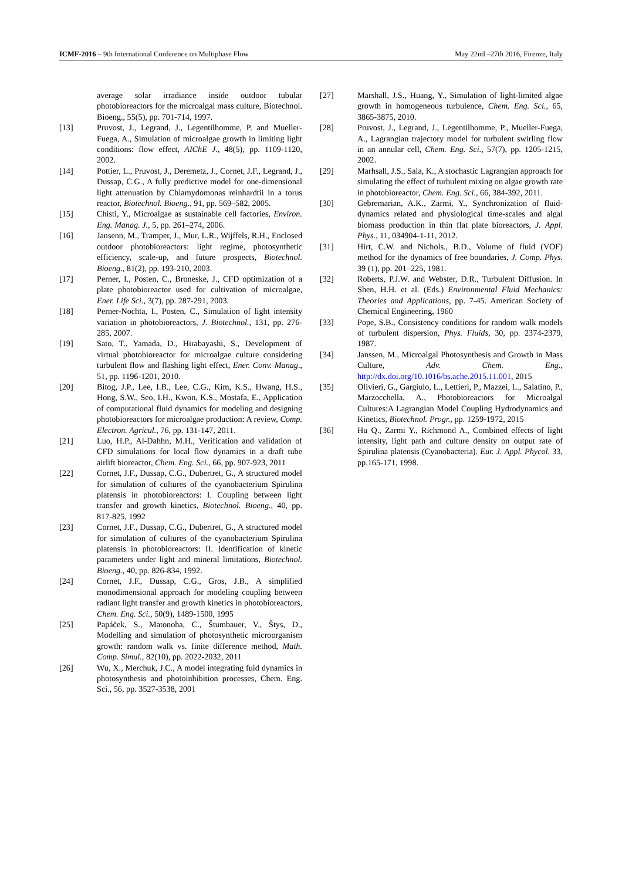ICMF-2016 – 9th International Conference on Multiphase Flow May 22nd –27th 2016, Firenze, Italy
average solar irradiance inside outdoor tubular photobioreactors for the microalgal mass culture, Biotechnol. Bioeng., 55(5), pp. 701-714, 1997.
[13] Pruvost, J., Legrand, J., Legentilhomme, P. and Mueller-Fuega, A., Simulation of microalgae growth in limiting light conditions: flow effect, AIChE J., 48(5), pp. 1109-1120, 2002.
[14] Pottier, L., Pruvost, J., Deremetz, J., Cornet, J.F., Legrand, J., Dussap, C.G., A fully predictive model for one-dimensional light attenuation by Chlamydomonas reinhardtii in a torus reactor, Biotechnol. Bioeng., 91, pp. 569–582, 2005.
[15] Chisti, Y., Microalgae as sustainable cell factories, Environ. Eng. Manag. J., 5, pp. 261–274, 2006.
[16] Jansenn, M., Tramper, J., Mur, L.R., Wijffels, R.H., Enclosed outdoor photobioreactors: light regime, photosynthetic efficiency, scale-up, and future prospects, Biotechnol. Bioeng., 81(2), pp. 193-210, 2003.
[17] Perner, I., Posten, C., Broneske, J., CFD optimization of a plate photobioreactor used for cultivation of microalgae, Ener. Life Sci., 3(7), pp. 287-291, 2003.
[18] Perner-Nochta, I., Posten, C., Simulation of light intensity variation in photobioreactors, J. Biotechnol., 131, pp. 276-285, 2007.
[19] Sato, T., Yamada, D., Hirabayashi, S., Development of virtual photobioreactor for microalgae culture considering turbulent flow and flashing light effect, Ener. Conv. Manag., 51, pp. 1196-1201, 2010.
[20] Bitog, J.P., Lee, I.B., Lee, C.G., Kim, K.S., Hwang, H.S., Hong, S.W., Seo, I.H., Kwon, K.S., Mostafa, E., Application of computational fluid dynamics for modeling and designing photobioreactors for microalgae production: A review, Comp. Electron. Agricul., 76, pp. 131-147, 2011.
[21] Luo, H.P., Al-Dahhn, M.H., Verification and validation of CFD simulations for local flow dynamics in a draft tube airlift bioreactor, Chem. Eng. Sci., 66, pp. 907-923, 2011
[22] Cornet, J.F., Dussap, C.G., Dubertret, G., A structured model for simulation of cultures of the cyanobacterium Spirulina platensis in photobioreactors: I. Coupling between light transfer and growth kinetics, Biotechnol. Bioeng., 40, pp. 817-825, 1992
[23] Cornet, J.F., Dussap, C.G., Dubertret, G., A structured model for simulation of cultures of the cyanobacterium Spirulina platensis in photobioreactors: II. Identification of kinetic parameters under light and mineral limitations, Biotechnol. Bioeng., 40, pp. 826-834, 1992.
[24] Cornet, J.F., Dussap, C.G., Gros, J.B., A simplified monodimensional approach for modeling coupling between radiant light transfer and growth kinetics in photobioreactors, Chem. Eng. Sci., 50(9), 1489-1500, 1995
[25] Papáček, S., Matonoha, C., Štumbauer, V., Štys, D., Modelling and simulation of photosynthetic microorganism growth: random walk vs. finite difference method, Math. Comp. Simul., 82(10), pp. 2022-2032, 2011
[26] Wu, X., Merchuk, J.C., A model integrating fuid dynamics in photosynthesis and photoinhibition processes, Chem. Eng. Sci., 56, pp. 3527-3538, 2001
[27] Marshall, J.S., Huang, Y., Simulation of light-limited algae growth in homogeneous turbulence, Chem. Eng. Sci., 65, 3865-3875, 2010.
[28] Pruvost, J., Legrand, J., Legentilhomme, P., Mueller-Fuega, A., Lagrangian trajectory model for turbulent swirling flow in an annular cell, Chem. Eng. Sci., 57(7), pp. 1205-1215, 2002.
[29] Marhsall, J.S., Sala, K., A stochastic Lagrangian approach for simulating the effect of turbulent mixing on algae growth rate in photobioreactor, Chem. Eng. Sci., 66, 384-392, 2011.
[30] Gebremarian, A.K., Zarmi, Y., Synchronization of fluid-dynamics related and physiological time-scales and algal biomass production in thin flat plate bioreactors, J. Appl. Phys., 11, 034904-1-11, 2012.
[31] Hirt, C.W. and Nichols., B.D., Volume of fluid (VOF) method for the dynamics of free boundaries, J. Comp. Phys. 39 (1), pp. 201–225, 1981.
[32] Roberts, P.J.W. and Webster, D.R., Turbulent Diffusion. In Shen, H.H. et al. (Eds.) Environmental Fluid Mechanics: Theories and Applications, pp. 7-45. American Society of Chemical Engineering, 1960
[33] Pope, S.B., Consistency conditions for random walk models of turbulent dispersion, Phys. Fluids, 30, pp. 2374-2379, 1987.
[34] Janssen, M., Microalgal Photosynthesis and Growth in Mass Culture, Adv. Chem. Eng., http://dx.doi.org/10.1016/bs.ache.2015.11.001, 2015
[35] Olivieri, G., Gargiulo, L., Lettieri, P., Mazzei, L., Salatino, P., Marzocchella, A., Photobioreactors for Microalgal Cultures:A Lagrangian Model Coupling Hydrodynamics and Kinetics, Biotechnol. Progr., pp. 1259-1972, 2015
[36] Hu Q., Zarmi Y., Richmond A., Combined effects of light intensity, light path and culture density on output rate of Spirulina platensis (Cyanobacteria). Eur. J. Appl. Phycol. 33, pp.165-171, 1998.